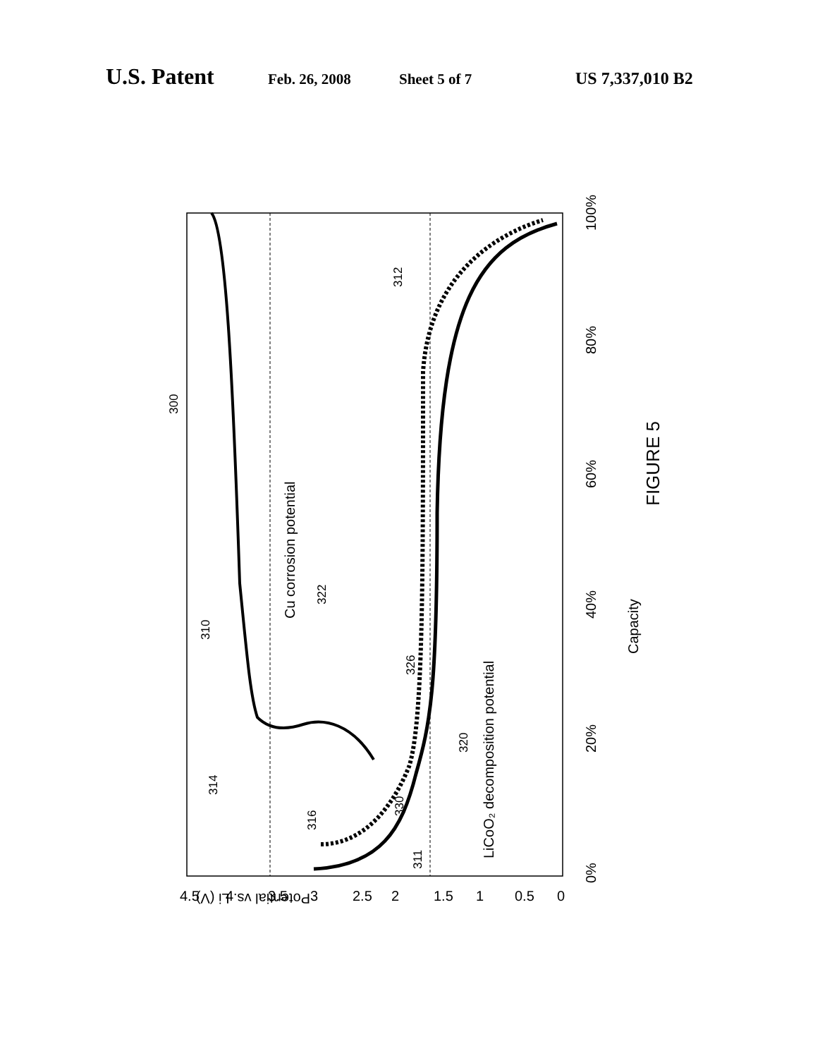U.S. Patent Feb. 26, 2008 Sheet 5 of 7 US 7,337,010 B2
Cu corrosion potential
LiCoO₂ decomposition potential
Capacity
FIGURE 5
Potential vs. Li (V)
300
310
312
314
316
320
322
326
330
311
0
0.5
1
1.5
2
2.5
3
3.5
4
4.5
0%
20%
40%
60%
80%
100%